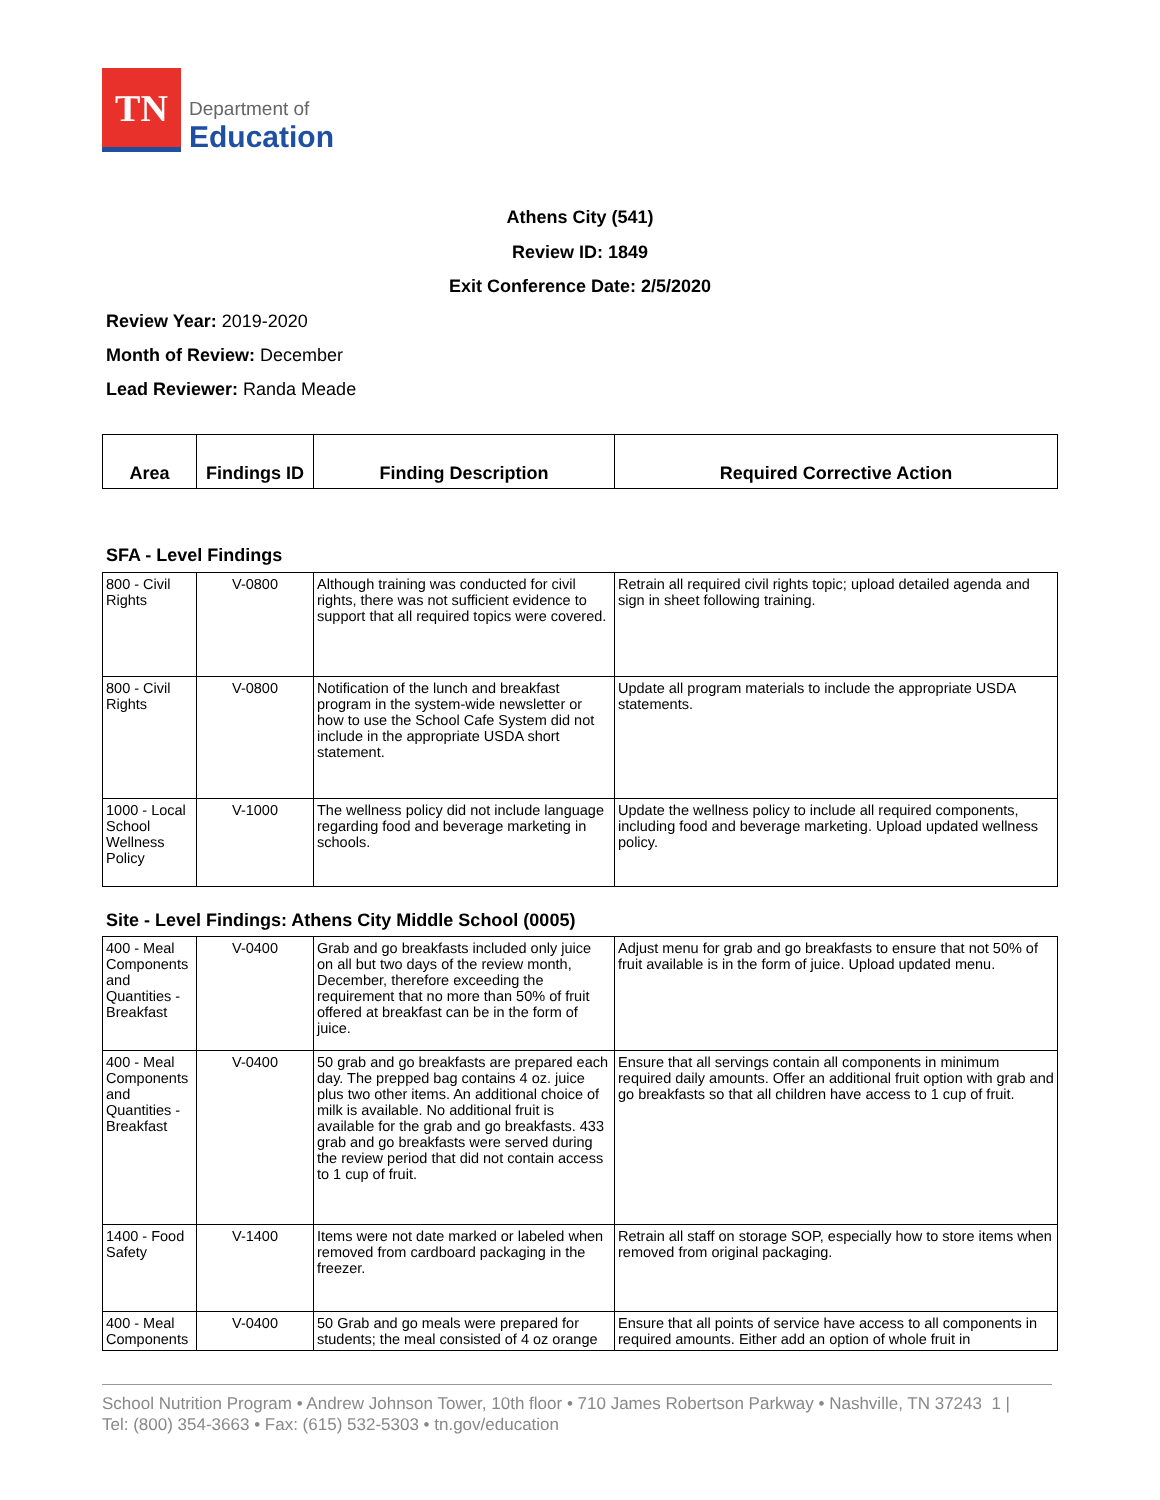TN
Department of
Education
Athens City (541)
Review ID: 1849
Exit Conference Date: 2/5/2020
Review Year: 2019-2020
Month of Review: December
Lead Reviewer: Randa Meade
| Area | Findings ID | Finding Description | Required Corrective Action |
| --- | --- | --- | --- |
SFA - Level Findings
| 800 - Civil Rights | V-0800 | Although training was conducted for civil rights, there was not sufficient evidence to support that all required topics were covered. | Retrain all required civil rights topic; upload detailed agenda and sign in sheet following training. |
| 800 - Civil Rights | V-0800 | Notification of the lunch and breakfast program in the system-wide newsletter or how to use the School Cafe System did not include in the appropriate USDA short statement. | Update all program materials to include the appropriate USDA statements. |
| 1000 - Local School Wellness Policy | V-1000 | The wellness policy did not include language regarding food and beverage marketing in schools. | Update the wellness policy to include all required components, including food and beverage marketing. Upload updated wellness policy. |
Site - Level Findings: Athens City Middle School (0005)
| 400 - Meal Components and Quantities - Breakfast | V-0400 | Grab and go breakfasts included only juice on all but two days of the review month, December, therefore exceeding the requirement that no more than 50% of fruit offered at breakfast can be in the form of juice. | Adjust menu for grab and go breakfasts to ensure that not 50% of fruit available is in the form of juice. Upload updated menu. |
| 400 - Meal Components and Quantities - Breakfast | V-0400 | 50 grab and go breakfasts are prepared each day. The prepped bag contains 4 oz. juice plus two other items. An additional choice of milk is available. No additional fruit is available for the grab and go breakfasts. 433 grab and go breakfasts were served during the review period that did not contain access to 1 cup of fruit. | Ensure that all servings contain all components in minimum required daily amounts. Offer an additional fruit option with grab and go breakfasts so that all children have access to 1 cup of fruit. |
| 1400 - Food Safety | V-1400 | Items were not date marked or labeled when removed from cardboard packaging in the freezer. | Retrain all staff on storage SOP, especially how to store items when removed from original packaging. |
| 400 - Meal Components | V-0400 | 50 Grab and go meals were prepared for students; the meal consisted of 4 oz orange | Ensure that all points of service have access to all components in required amounts. Either add an option of whole fruit in |
School Nutrition Program • Andrew Johnson Tower, 10th floor • 710 James Robertson Parkway • Nashville, TN 37243 1 |
Tel: (800) 354-3663 • Fax: (615) 532-5303 • tn.gov/education